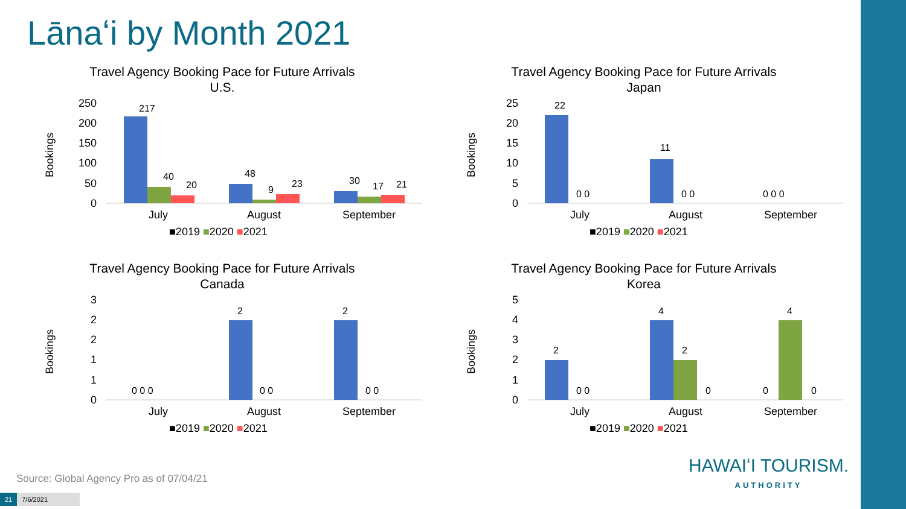Lānaʻi by Month 2021
Travel Agency Booking Pace for Future Arrivals
U.S.
Bookings
250
200
150
100
50
0
July
August
September
■2019 ■2020 ■2021
217
40
20
48
9
23
30
17
21
Travel Agency Booking Pace for Future Arrivals
Japan
Bookings
25
20
15
10
5
0
July
August
September
■2019 ■2020 ■2021
22
11
0 0
0 0
0 0 0
Travel Agency Booking Pace for Future Arrivals
Canada
Bookings
3
2
2
1
1
0
July
August
September
■2019 ■2020 ■2021
2
2
0 0 0
0 0
0 0
Travel Agency Booking Pace for Future Arrivals
Korea
Bookings
5
4
3
2
1
0
July
August
September
■2019 ■2020 ■2021
2
4
2
4
0 0
0
0
0
Source: Global Agency Pro as of 07/04/21
21 7/6/2021
HAWAIʻI TOURISM.
AUTHORITY